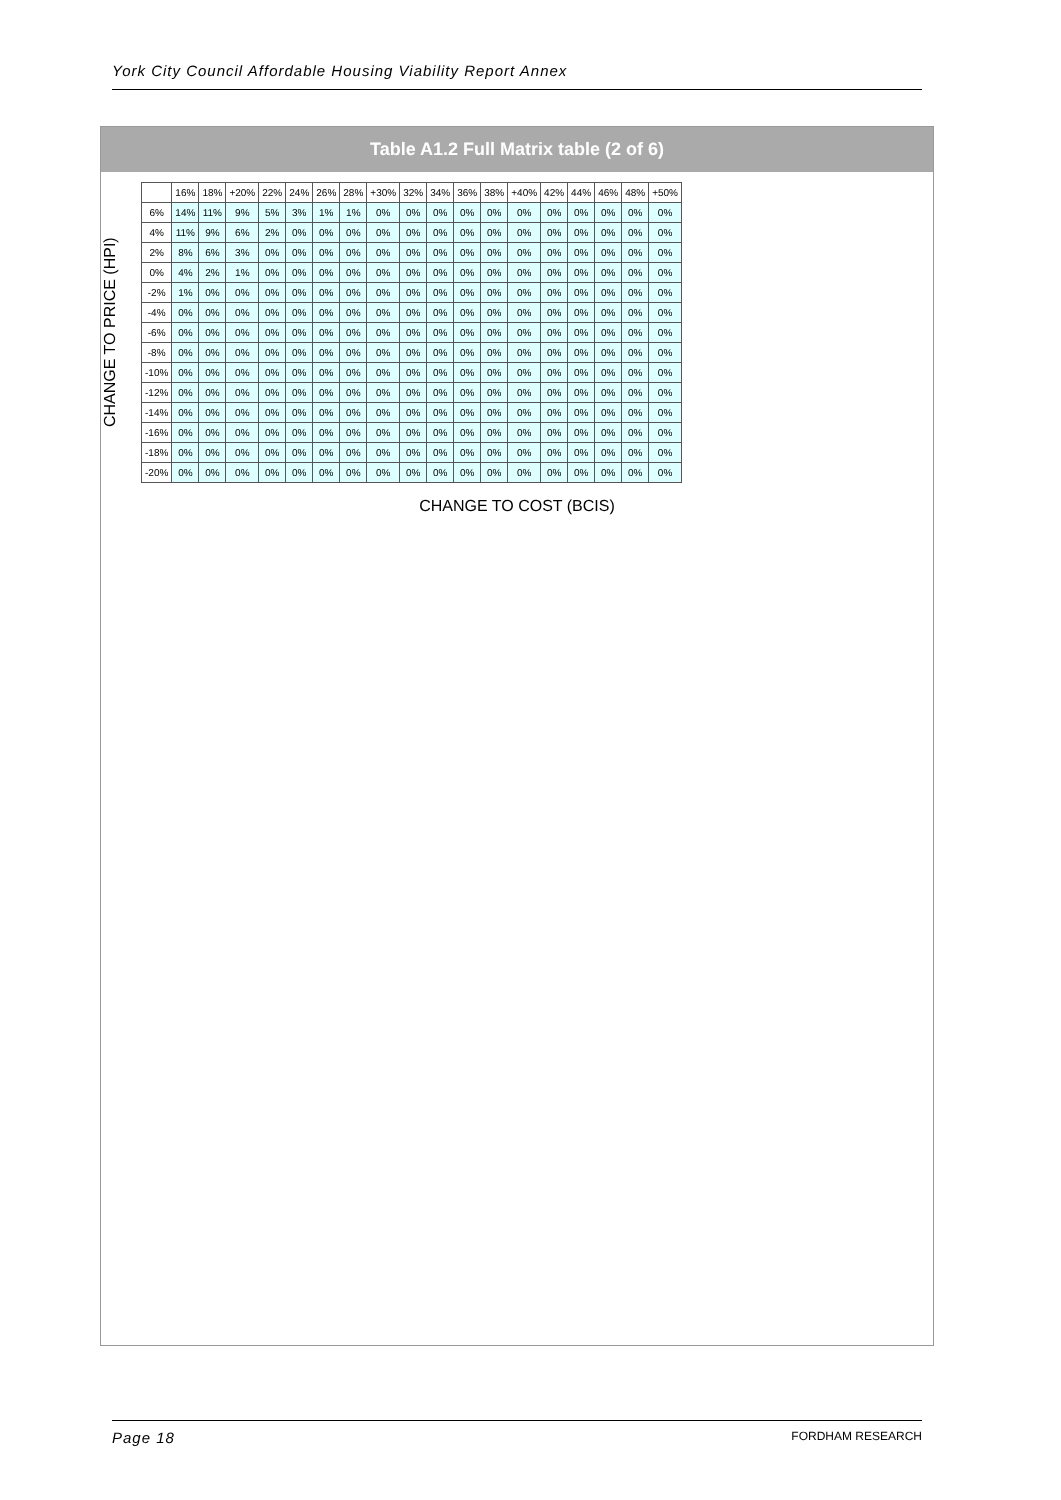York City Council Affordable Housing Viability Report Annex
Table A1.2 Full Matrix table (2 of 6)
CHANGE TO PRICE (HPI)
| | 16% | 18% | +20% | 22% | 24% | 26% | 28% | +30% | 32% | 34% | 36% | 38% | +40% | 42% | 44% | 46% | 48% | +50% |
| --- | --- | --- | --- | --- | --- | --- | --- | --- | --- | --- | --- | --- | --- | --- | --- | --- | --- | --- |
| 6% | 14% | 11% | 9% | 5% | 3% | 1% | 1% | 0% | 0% | 0% | 0% | 0% | 0% | 0% | 0% | 0% | 0% | 0% |
| 4% | 11% | 9% | 6% | 2% | 0% | 0% | 0% | 0% | 0% | 0% | 0% | 0% | 0% | 0% | 0% | 0% | 0% | 0% |
| 2% | 8% | 6% | 3% | 0% | 0% | 0% | 0% | 0% | 0% | 0% | 0% | 0% | 0% | 0% | 0% | 0% | 0% | 0% |
| 0% | 4% | 2% | 1% | 0% | 0% | 0% | 0% | 0% | 0% | 0% | 0% | 0% | 0% | 0% | 0% | 0% | 0% | 0% |
| -2% | 1% | 0% | 0% | 0% | 0% | 0% | 0% | 0% | 0% | 0% | 0% | 0% | 0% | 0% | 0% | 0% | 0% | 0% |
| -4% | 0% | 0% | 0% | 0% | 0% | 0% | 0% | 0% | 0% | 0% | 0% | 0% | 0% | 0% | 0% | 0% | 0% | 0% |
| -6% | 0% | 0% | 0% | 0% | 0% | 0% | 0% | 0% | 0% | 0% | 0% | 0% | 0% | 0% | 0% | 0% | 0% | 0% |
| -8% | 0% | 0% | 0% | 0% | 0% | 0% | 0% | 0% | 0% | 0% | 0% | 0% | 0% | 0% | 0% | 0% | 0% | 0% |
| -10% | 0% | 0% | 0% | 0% | 0% | 0% | 0% | 0% | 0% | 0% | 0% | 0% | 0% | 0% | 0% | 0% | 0% | 0% |
| -12% | 0% | 0% | 0% | 0% | 0% | 0% | 0% | 0% | 0% | 0% | 0% | 0% | 0% | 0% | 0% | 0% | 0% | 0% |
| -14% | 0% | 0% | 0% | 0% | 0% | 0% | 0% | 0% | 0% | 0% | 0% | 0% | 0% | 0% | 0% | 0% | 0% | 0% |
| -16% | 0% | 0% | 0% | 0% | 0% | 0% | 0% | 0% | 0% | 0% | 0% | 0% | 0% | 0% | 0% | 0% | 0% | 0% |
| -18% | 0% | 0% | 0% | 0% | 0% | 0% | 0% | 0% | 0% | 0% | 0% | 0% | 0% | 0% | 0% | 0% | 0% | 0% |
| -20% | 0% | 0% | 0% | 0% | 0% | 0% | 0% | 0% | 0% | 0% | 0% | 0% | 0% | 0% | 0% | 0% | 0% | 0% |
CHANGE TO COST (BCIS)
Page 18 FORDHAM RESEARCH